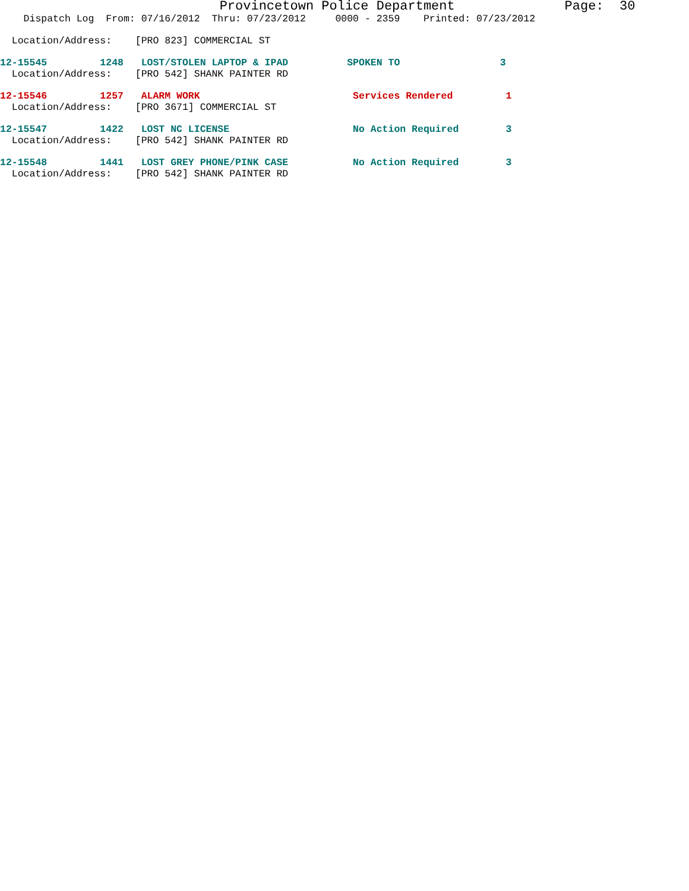Provincetown Police Department Page: 30
Dispatch Log From: 07/16/2012 Thru: 07/23/2012 0000 - 2359 Printed: 07/23/2012
Location/Address: [PRO 823] COMMERCIAL ST
12-15545 1248 LOST/STOLEN LAPTOP & IPAD SPOKEN TO 3
Location/Address: [PRO 542] SHANK PAINTER RD
12-15546 1257 ALARM WORK Services Rendered 1
Location/Address: [PRO 3671] COMMERCIAL ST
12-15547 1422 LOST NC LICENSE No Action Required 3
Location/Address: [PRO 542] SHANK PAINTER RD
12-15548 1441 LOST GREY PHONE/PINK CASE No Action Required 3
Location/Address: [PRO 542] SHANK PAINTER RD